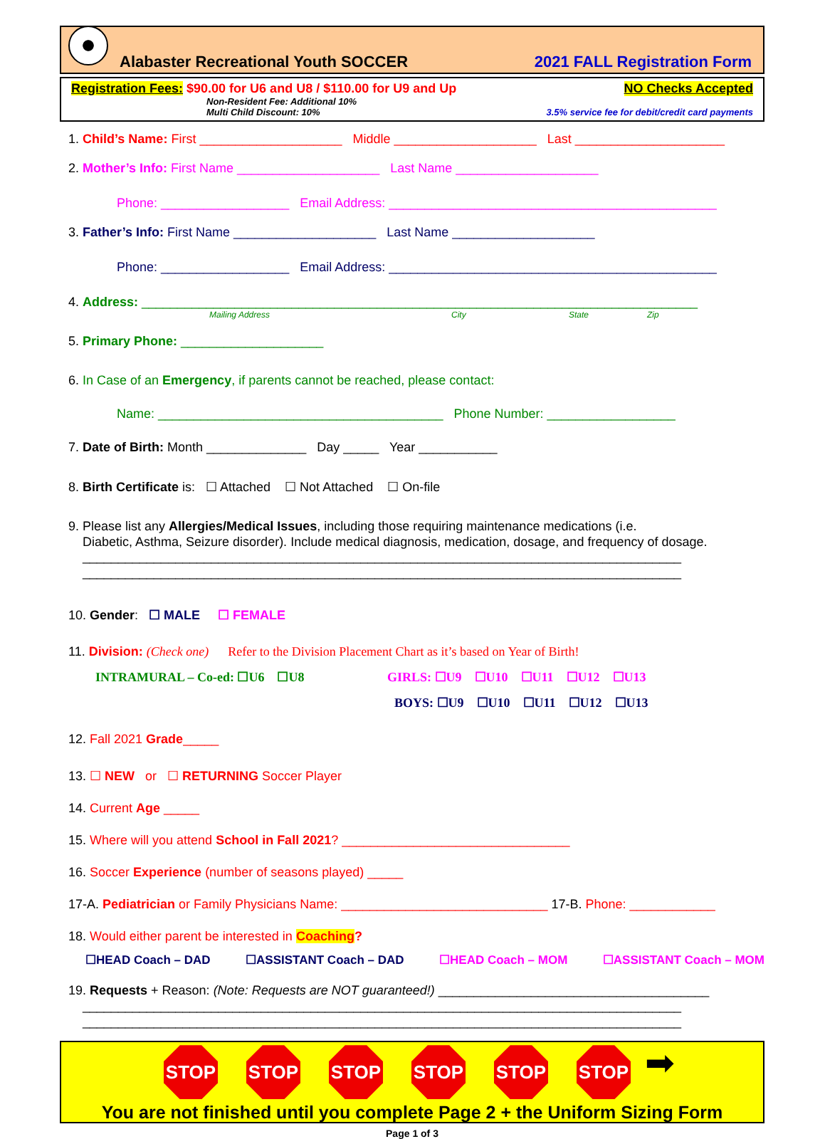Alabaster Recreational Youth SOCCER 2021 FALL Registration Form
Registration Fees: $90.00 for U6 and U8 / $110.00 for U9 and Up NO Checks Accepted
Non-Resident Fee: Additional 10%
Multi Child Discount: 10% 3.5% service fee for debit/credit card payments
1. Child’s Name: First ____________________ Middle ____________________ Last _____________________
2. Mother’s Info: First Name ____________________ Last Name ____________________
Phone: __________________ Email Address: ______________________________________________
3. Father’s Info: First Name ____________________ Last Name ____________________
Phone: __________________ Email Address: ______________________________________________
4. Address: ______________________________________________________________________________
Mailing Address City State Zip
5. Primary Phone: ____________________
6. In Case of an Emergency, if parents cannot be reached, please contact:
Name: ________________________________________ Phone Number: __________________
7. Date of Birth: Month ______________ Day _____ Year ___________
8. Birth Certificate is: ☐ Attached ☐ Not Attached ☐ On-file
9. Please list any Allergies/Medical Issues, including those requiring maintenance medications (i.e.
Diabetic, Asthma, Seizure disorder). Include medical diagnosis, medication, dosage, and frequency of dosage.
____________________________________________________________________________________
____________________________________________________________________________________
10. Gender: ☐ MALE ☐ FEMALE
11. Division: (Check one) Refer to the Division Placement Chart as it’s based on Year of Birth!
INTRAMURAL – Co-ed: ☐U6 ☐U8 GIRLS: ☐U9 ☐U10 ☐U11 ☐U12 ☐U13
BOYS: ☐U9 ☐U10 ☐U11 ☐U12 ☐U13
12. Fall 2021 Grade_____
13. ☐ NEW or ☐ RETURNING Soccer Player
14. Current Age _____
15. Where will you attend School in Fall 2021? ________________________________
16. Soccer Experience (number of seasons played) _____
17-A. Pediatrician or Family Physicians Name: _____________________________ 17-B. Phone: ____________
18. Would either parent be interested in Coaching?
☐HEAD Coach – DAD ☐ASSISTANT Coach – DAD ☐HEAD Coach – MOM ☐ASSISTANT Coach – MOM
19. Requests + Reason: (Note: Requests are NOT guaranteed!) ______________________________________
____________________________________________________________________________________
____________________________________________________________________________________
STOP STOP STOP STOP STOP STOP ➡
You are not finished until you complete Page 2 + the Uniform Sizing Form
Page 1 of 3